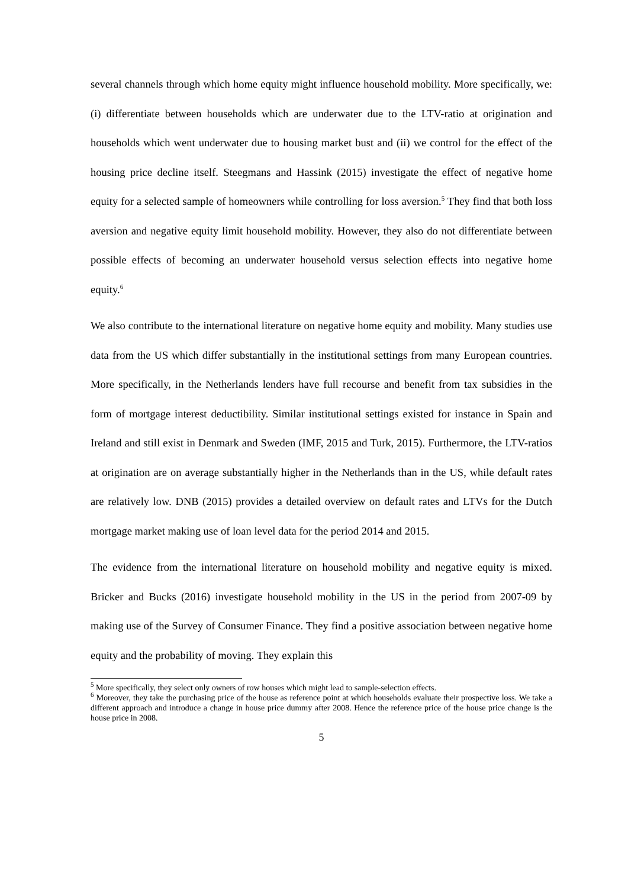several channels through which home equity might influence household mobility. More specifically, we: (i) differentiate between households which are underwater due to the LTV-ratio at origination and households which went underwater due to housing market bust and (ii) we control for the effect of the housing price decline itself. Steegmans and Hassink (2015) investigate the effect of negative home equity for a selected sample of homeowners while controlling for loss aversion.<sup>5</sup> They find that both loss aversion and negative equity limit household mobility. However, they also do not differentiate between possible effects of becoming an underwater household versus selection effects into negative home equity.<sup>6</sup>
We also contribute to the international literature on negative home equity and mobility. Many studies use data from the US which differ substantially in the institutional settings from many European countries. More specifically, in the Netherlands lenders have full recourse and benefit from tax subsidies in the form of mortgage interest deductibility. Similar institutional settings existed for instance in Spain and Ireland and still exist in Denmark and Sweden (IMF, 2015 and Turk, 2015). Furthermore, the LTV-ratios at origination are on average substantially higher in the Netherlands than in the US, while default rates are relatively low. DNB (2015) provides a detailed overview on default rates and LTVs for the Dutch mortgage market making use of loan level data for the period 2014 and 2015.
The evidence from the international literature on household mobility and negative equity is mixed. Bricker and Bucks (2016) investigate household mobility in the US in the period from 2007-09 by making use of the Survey of Consumer Finance. They find a positive association between negative home equity and the probability of moving. They explain this
<sup>5</sup> More specifically, they select only owners of row houses which might lead to sample-selection effects.
<sup>6</sup> Moreover, they take the purchasing price of the house as reference point at which households evaluate their prospective loss. We take a different approach and introduce a change in house price dummy after 2008. Hence the reference price of the house price change is the house price in 2008.
5